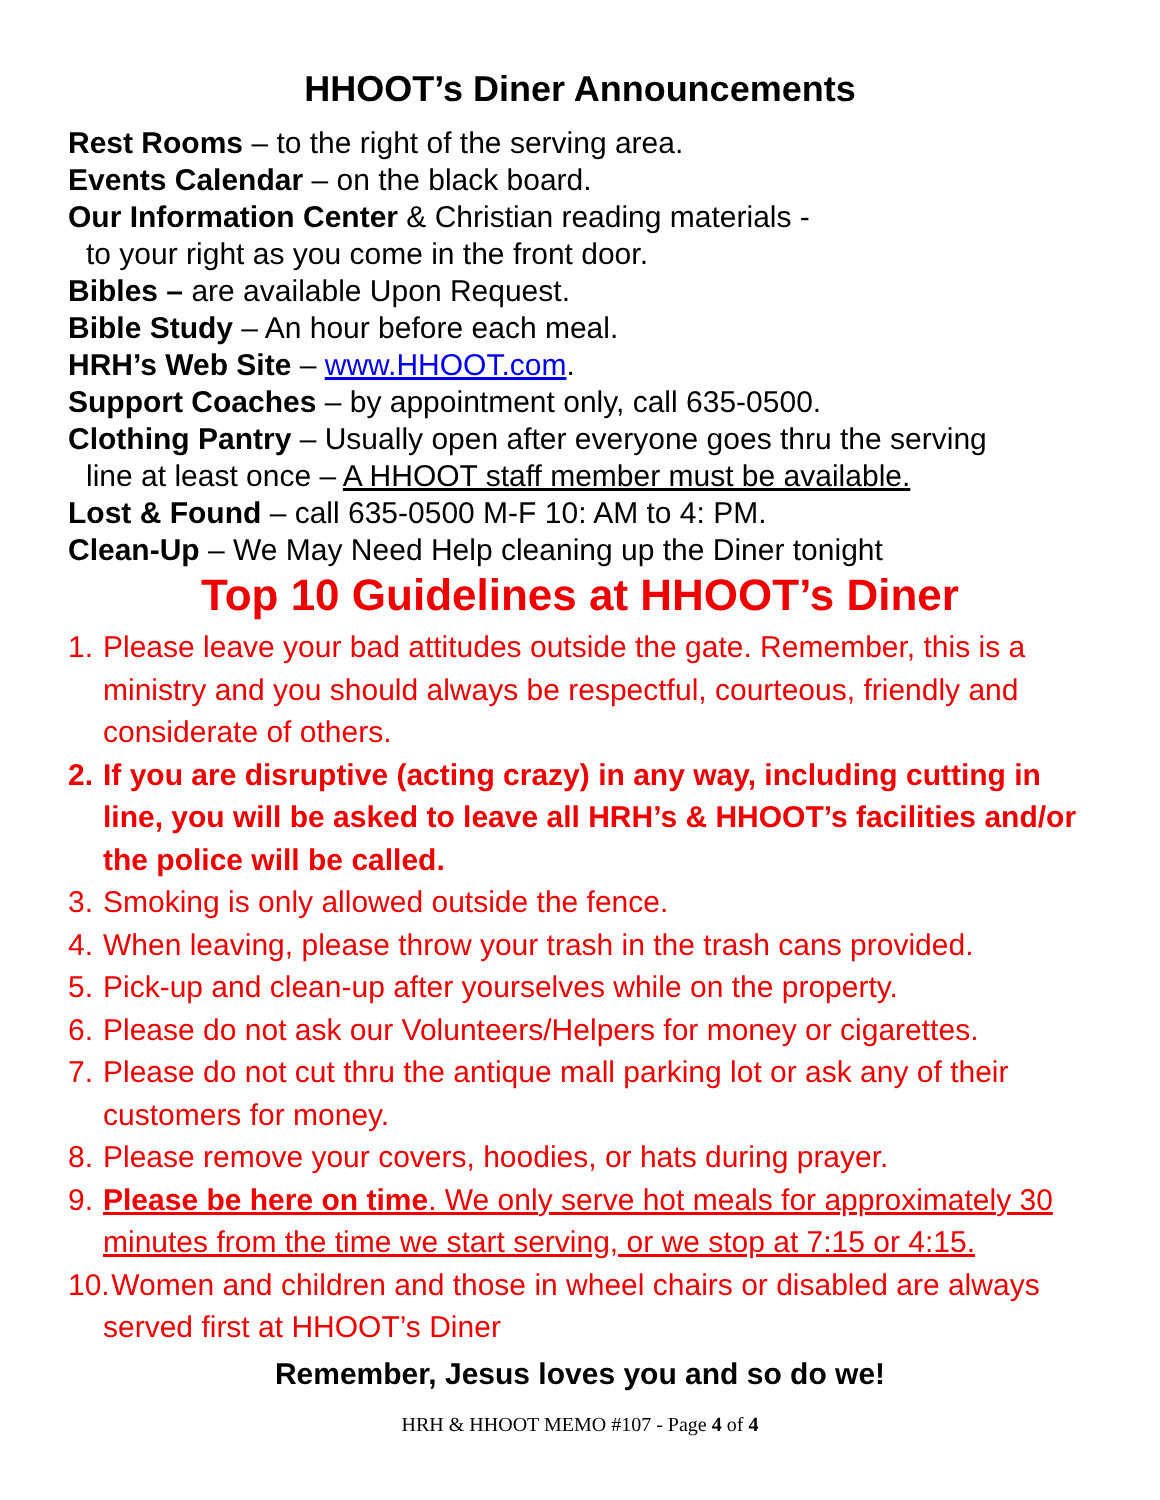HHOOT’s Diner Announcements
Rest Rooms – to the right of the serving area.
Events Calendar – on the black board.
Our Information Center & Christian reading materials -
to your right as you come in the front door.
Bibles – are available Upon Request.
Bible Study – An hour before each meal.
HRH’s Web Site – www.HHOOT.com.
Support Coaches – by appointment only, call 635-0500.
Clothing Pantry – Usually open after everyone goes thru the serving
line at least once – A HHOOT staff member must be available.
Lost & Found – call 635-0500 M-F 10: AM to 4: PM.
Clean-Up – We May Need Help cleaning up the Diner tonight
Top 10 Guidelines at HHOOT’s Diner
1. Please leave your bad attitudes outside the gate. Remember, this is a ministry and you should always be respectful, courteous, friendly and considerate of others.
2. If you are disruptive (acting crazy) in any way, including cutting in line, you will be asked to leave all HRH’s & HHOOT’s facilities and/or the police will be called.
3. Smoking is only allowed outside the fence.
4. When leaving, please throw your trash in the trash cans provided.
5. Pick-up and clean-up after yourselves while on the property.
6. Please do not ask our Volunteers/Helpers for money or cigarettes.
7. Please do not cut thru the antique mall parking lot or ask any of their customers for money.
8. Please remove your covers, hoodies, or hats during prayer.
9. Please be here on time. We only serve hot meals for approximately 30 minutes from the time we start serving, or we stop at 7:15 or 4:15.
10. Women and children and those in wheel chairs or disabled are always served first at HHOOT’s Diner
Remember, Jesus loves you and so do we!
HRH & HHOOT MEMO #107 - Page 4 of 4